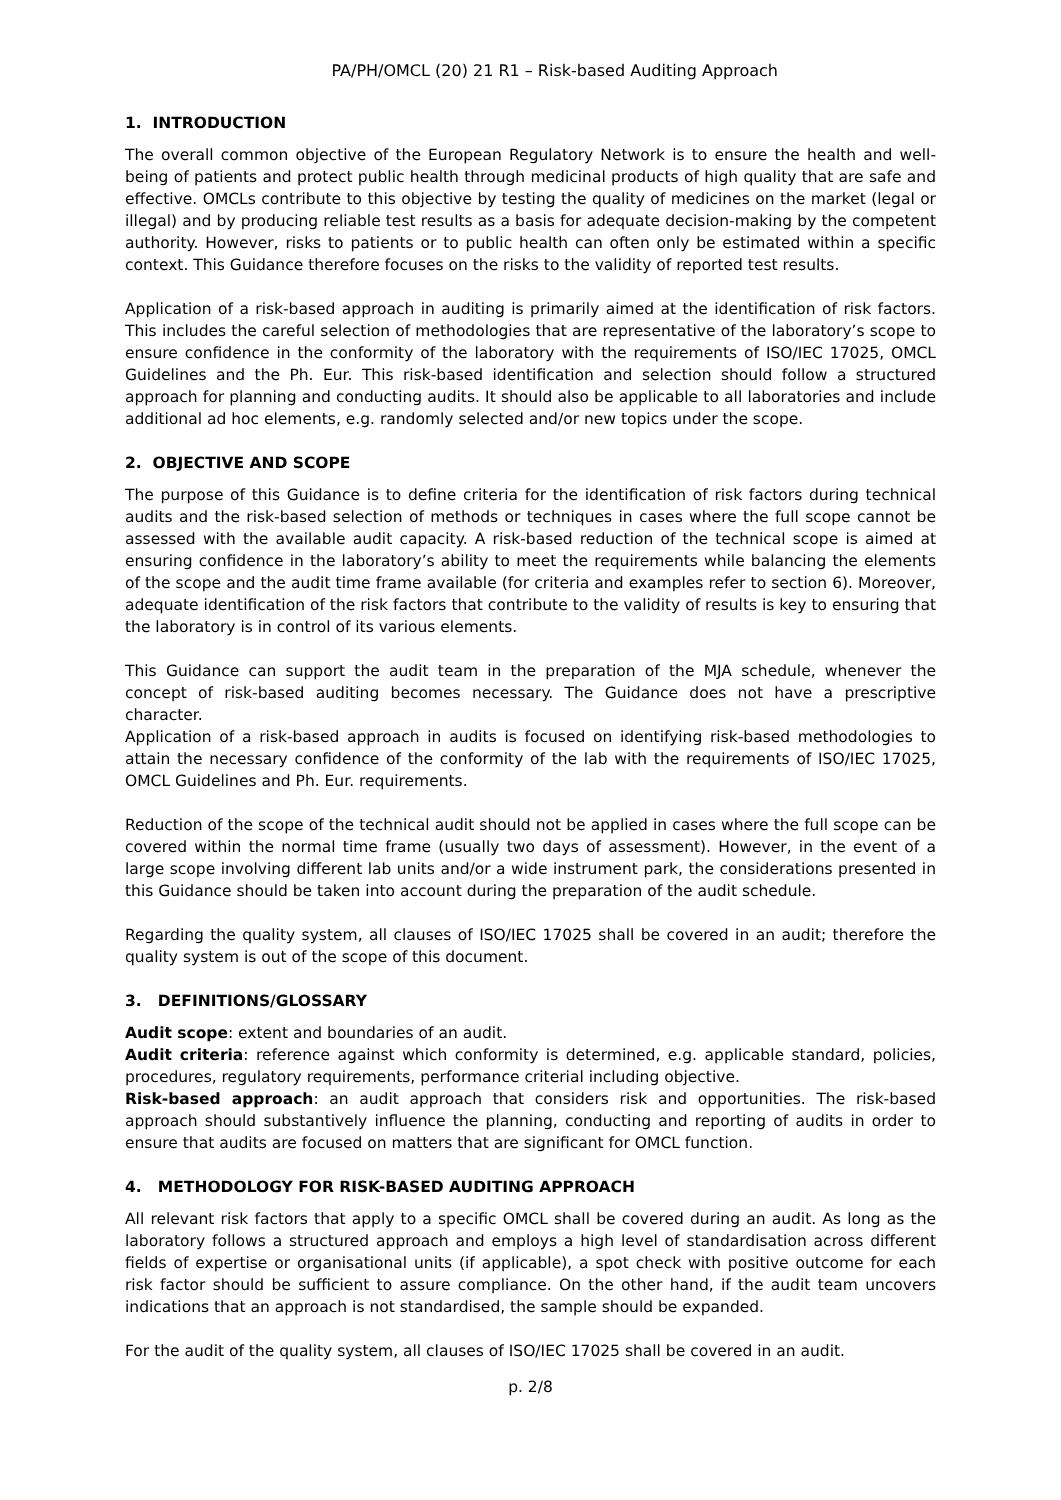PA/PH/OMCL (20) 21 R1 – Risk-based Auditing Approach
1. INTRODUCTION
The overall common objective of the European Regulatory Network is to ensure the health and well-being of patients and protect public health through medicinal products of high quality that are safe and effective. OMCLs contribute to this objective by testing the quality of medicines on the market (legal or illegal) and by producing reliable test results as a basis for adequate decision-making by the competent authority. However, risks to patients or to public health can often only be estimated within a specific context. This Guidance therefore focuses on the risks to the validity of reported test results.
Application of a risk-based approach in auditing is primarily aimed at the identification of risk factors. This includes the careful selection of methodologies that are representative of the laboratory’s scope to ensure confidence in the conformity of the laboratory with the requirements of ISO/IEC 17025, OMCL Guidelines and the Ph. Eur. This risk-based identification and selection should follow a structured approach for planning and conducting audits. It should also be applicable to all laboratories and include additional ad hoc elements, e.g. randomly selected and/or new topics under the scope.
2. OBJECTIVE AND SCOPE
The purpose of this Guidance is to define criteria for the identification of risk factors during technical audits and the risk-based selection of methods or techniques in cases where the full scope cannot be assessed with the available audit capacity. A risk-based reduction of the technical scope is aimed at ensuring confidence in the laboratory’s ability to meet the requirements while balancing the elements of the scope and the audit time frame available (for criteria and examples refer to section 6). Moreover, adequate identification of the risk factors that contribute to the validity of results is key to ensuring that the laboratory is in control of its various elements.
This Guidance can support the audit team in the preparation of the MJA schedule, whenever the concept of risk-based auditing becomes necessary. The Guidance does not have a prescriptive character.
Application of a risk-based approach in audits is focused on identifying risk-based methodologies to attain the necessary confidence of the conformity of the lab with the requirements of ISO/IEC 17025, OMCL Guidelines and Ph. Eur. requirements.
Reduction of the scope of the technical audit should not be applied in cases where the full scope can be covered within the normal time frame (usually two days of assessment). However, in the event of a large scope involving different lab units and/or a wide instrument park, the considerations presented in this Guidance should be taken into account during the preparation of the audit schedule.
Regarding the quality system, all clauses of ISO/IEC 17025 shall be covered in an audit; therefore the quality system is out of the scope of this document.
3. DEFINITIONS/GLOSSARY
Audit scope: extent and boundaries of an audit.
Audit criteria: reference against which conformity is determined, e.g. applicable standard, policies, procedures, regulatory requirements, performance criterial including objective.
Risk-based approach: an audit approach that considers risk and opportunities. The risk-based approach should substantively influence the planning, conducting and reporting of audits in order to ensure that audits are focused on matters that are significant for OMCL function.
4. METHODOLOGY FOR RISK-BASED AUDITING APPROACH
All relevant risk factors that apply to a specific OMCL shall be covered during an audit. As long as the laboratory follows a structured approach and employs a high level of standardisation across different fields of expertise or organisational units (if applicable), a spot check with positive outcome for each risk factor should be sufficient to assure compliance. On the other hand, if the audit team uncovers indications that an approach is not standardised, the sample should be expanded.
For the audit of the quality system, all clauses of ISO/IEC 17025 shall be covered in an audit.
p. 2/8